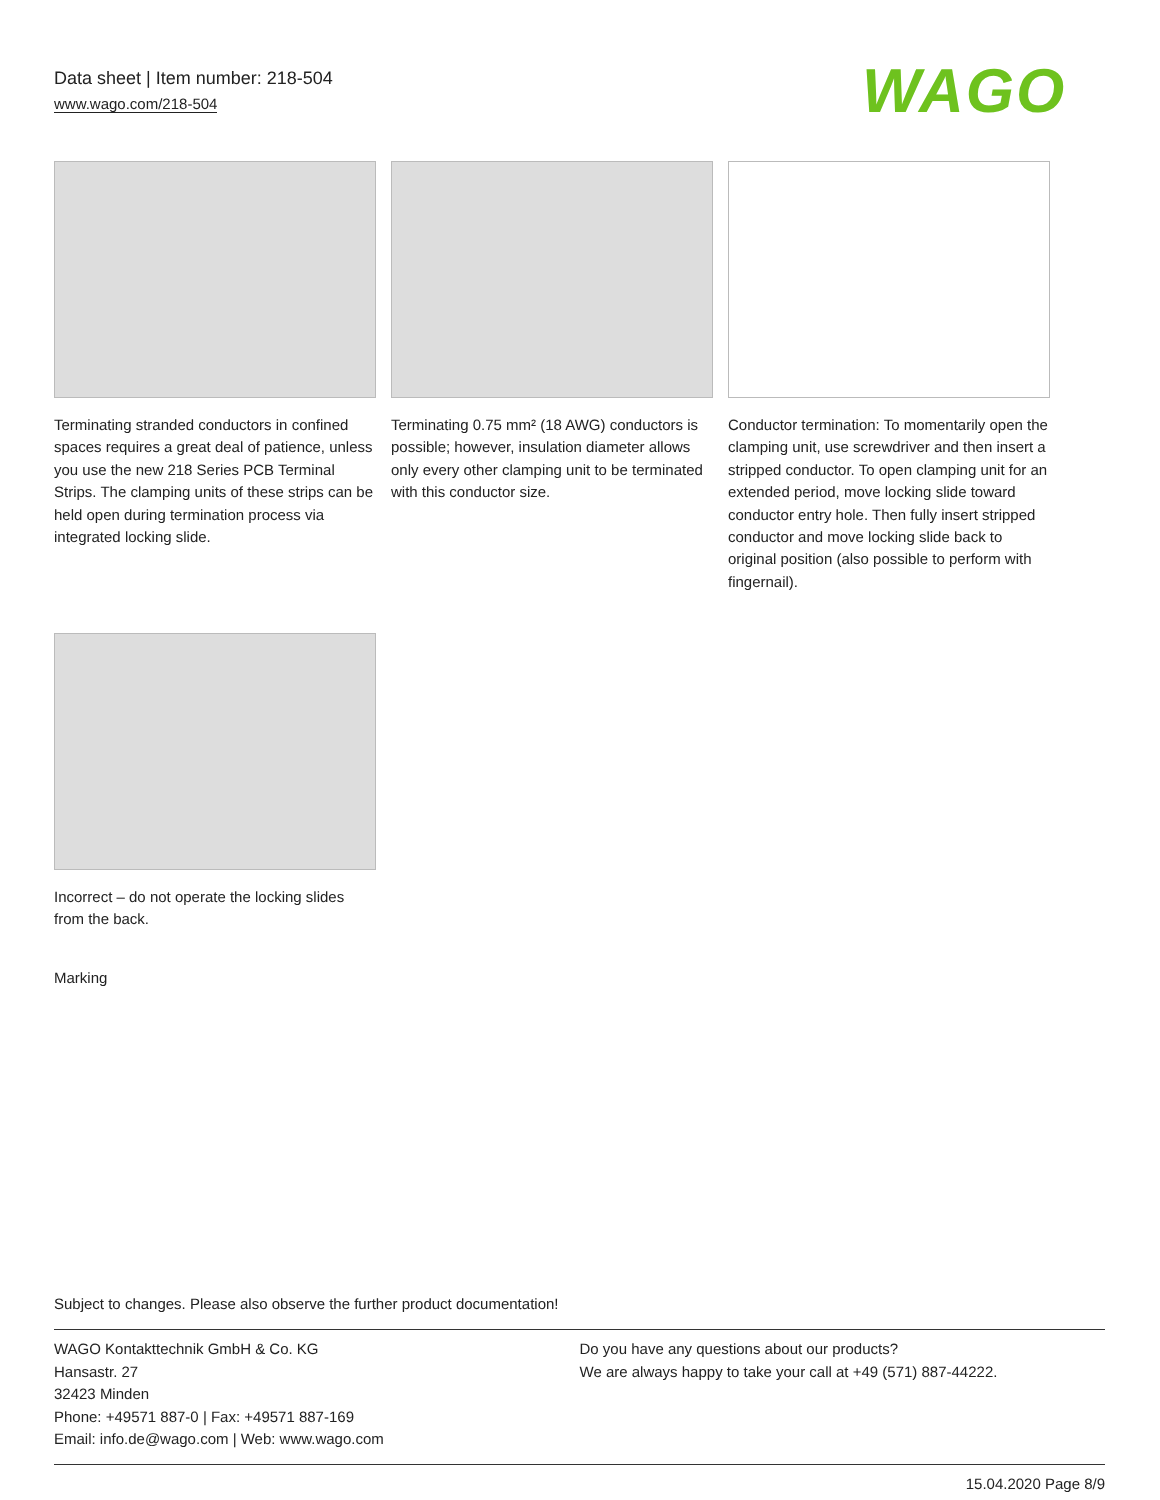Data sheet | Item number: 218-504
www.wago.com/218-504
WAGO
Terminating stranded conductors in confined spaces requires a great deal of patience, unless you use the new 218 Series PCB Terminal Strips. The clamping units of these strips can be held open during termination process via integrated locking slide.
Terminating 0.75 mm² (18 AWG) conductors is possible; however, insulation diameter allows only every other clamping unit to be terminated with this conductor size.
Conductor termination: To momentarily open the clamping unit, use screwdriver and then insert a stripped conductor. To open clamping unit for an extended period, move locking slide toward conductor entry hole. Then fully insert stripped conductor and move locking slide back to original position (also possible to perform with fingernail).
Incorrect – do not operate the locking slides from the back.
Marking
Subject to changes. Please also observe the further product documentation!
WAGO Kontakttechnik GmbH & Co. KG
Hansastr. 27
32423 Minden
Phone: +49571 887-0 | Fax: +49571 887-169
Email: info.de@wago.com | Web: www.wago.com
Do you have any questions about our products?
We are always happy to take your call at +49 (571) 887-44222.
15.04.2020 Page 8/9